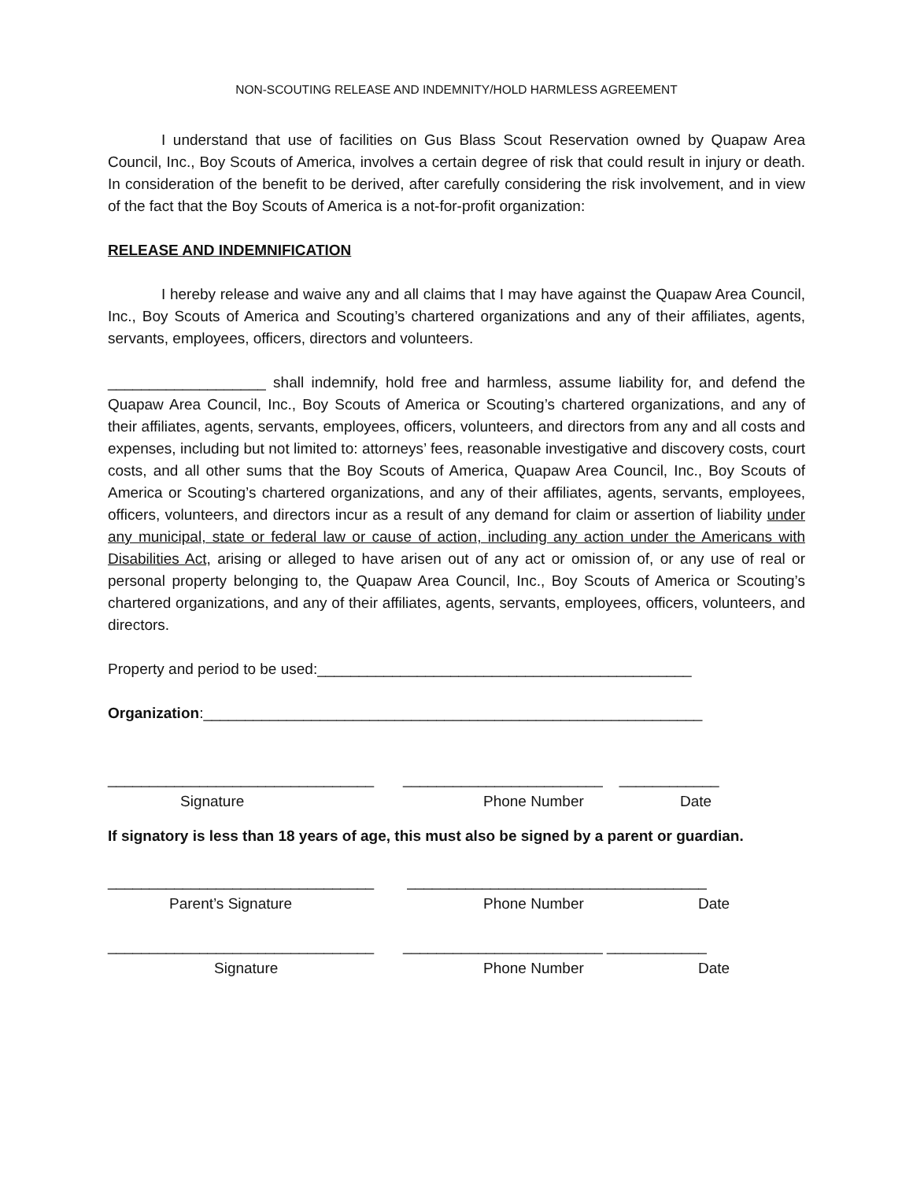NON-SCOUTING RELEASE AND INDEMNITY/HOLD HARMLESS AGREEMENT
I understand that use of facilities on Gus Blass Scout Reservation owned by Quapaw Area Council, Inc., Boy Scouts of America, involves a certain degree of risk that could result in injury or death. In consideration of the benefit to be derived, after carefully considering the risk involvement, and in view of the fact that the Boy Scouts of America is a not-for-profit organization:
RELEASE AND INDEMNIFICATION
I hereby release and waive any and all claims that I may have against the Quapaw Area Council, Inc., Boy Scouts of America and Scouting’s chartered organizations and any of their affiliates, agents, servants, employees, officers, directors and volunteers.
___________________ shall indemnify, hold free and harmless, assume liability for, and defend the Quapaw Area Council, Inc., Boy Scouts of America or Scouting’s chartered organizations, and any of their affiliates, agents, servants, employees, officers, volunteers, and directors from any and all costs and expenses, including but not limited to: attorneys’ fees, reasonable investigative and discovery costs, court costs, and all other sums that the Boy Scouts of America, Quapaw Area Council, Inc., Boy Scouts of America or Scouting’s chartered organizations, and any of their affiliates, agents, servants, employees, officers, volunteers, and directors incur as a result of any demand for claim or assertion of liability under any municipal, state or federal law or cause of action, including any action under the Americans with Disabilities Act, arising or alleged to have arisen out of any act or omission of, or any use of real or personal property belonging to, the Quapaw Area Council, Inc., Boy Scouts of America or Scouting’s chartered organizations, and any of their affiliates, agents, servants, employees, officers, volunteers, and directors.
Property and period to be used:_____________________________________________
Organization:____________________________________________________________
________________________________ ________________________ ____________
Signature Phone Number Date
If signatory is less than 18 years of age, this must also be signed by a parent or guardian.
________________________________ ____________________________________
Parent’s Signature Phone Number Date
________________________________ ________________________ ____________
Signature Phone Number Date